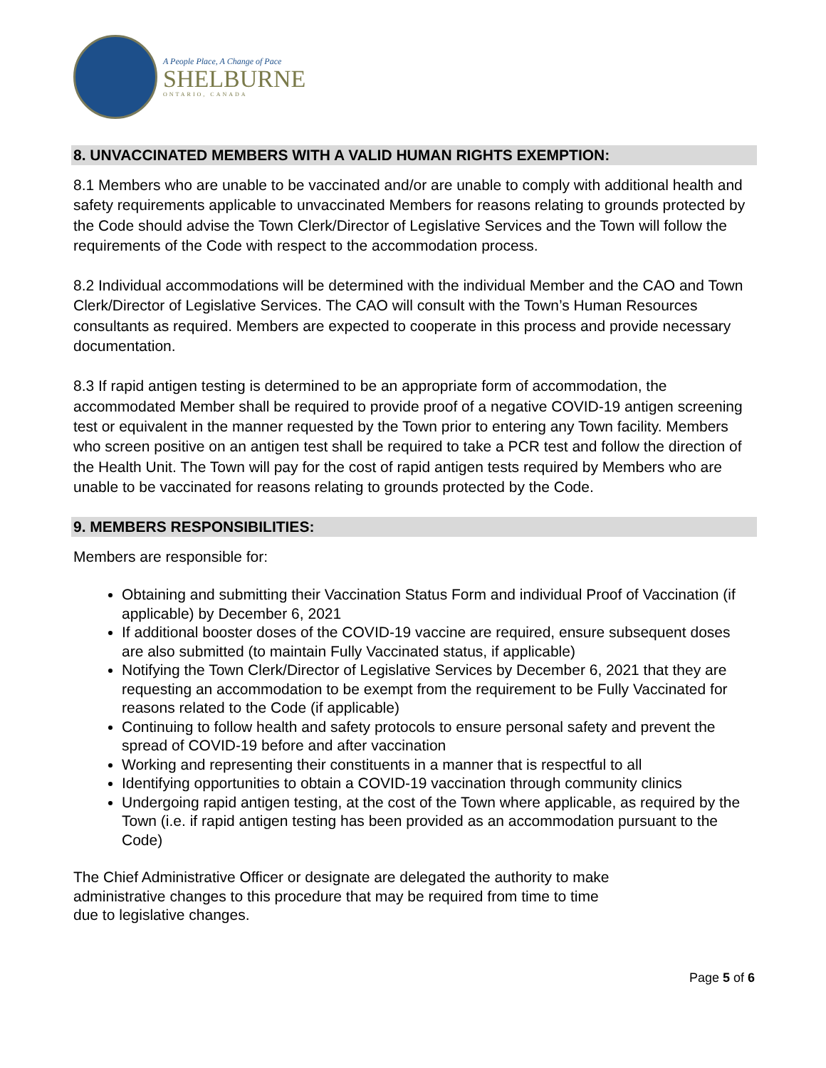A People Place, A Change of Pace
SHELBURNE
ONTARIO, CANADA
8. UNVACCINATED MEMBERS WITH A VALID HUMAN RIGHTS EXEMPTION:
8.1 Members who are unable to be vaccinated and/or are unable to comply with additional health and safety requirements applicable to unvaccinated Members for reasons relating to grounds protected by the Code should advise the Town Clerk/Director of Legislative Services and the Town will follow the requirements of the Code with respect to the accommodation process.
8.2 Individual accommodations will be determined with the individual Member and the CAO and Town Clerk/Director of Legislative Services. The CAO will consult with the Town’s Human Resources consultants as required. Members are expected to cooperate in this process and provide necessary documentation.
8.3 If rapid antigen testing is determined to be an appropriate form of accommodation, the accommodated Member shall be required to provide proof of a negative COVID-19 antigen screening test or equivalent in the manner requested by the Town prior to entering any Town facility. Members who screen positive on an antigen test shall be required to take a PCR test and follow the direction of the Health Unit. The Town will pay for the cost of rapid antigen tests required by Members who are unable to be vaccinated for reasons relating to grounds protected by the Code.
9. MEMBERS RESPONSIBILITIES:
Members are responsible for:
Obtaining and submitting their Vaccination Status Form and individual Proof of Vaccination (if applicable) by December 6, 2021
If additional booster doses of the COVID-19 vaccine are required, ensure subsequent doses are also submitted (to maintain Fully Vaccinated status, if applicable)
Notifying the Town Clerk/Director of Legislative Services by December 6, 2021 that they are requesting an accommodation to be exempt from the requirement to be Fully Vaccinated for reasons related to the Code (if applicable)
Continuing to follow health and safety protocols to ensure personal safety and prevent the spread of COVID-19 before and after vaccination
Working and representing their constituents in a manner that is respectful to all
Identifying opportunities to obtain a COVID-19 vaccination through community clinics
Undergoing rapid antigen testing, at the cost of the Town where applicable, as required by the Town (i.e. if rapid antigen testing has been provided as an accommodation pursuant to the Code)
The Chief Administrative Officer or designate are delegated the authority to make
administrative changes to this procedure that may be required from time to time
due to legislative changes.
Page 5 of 6